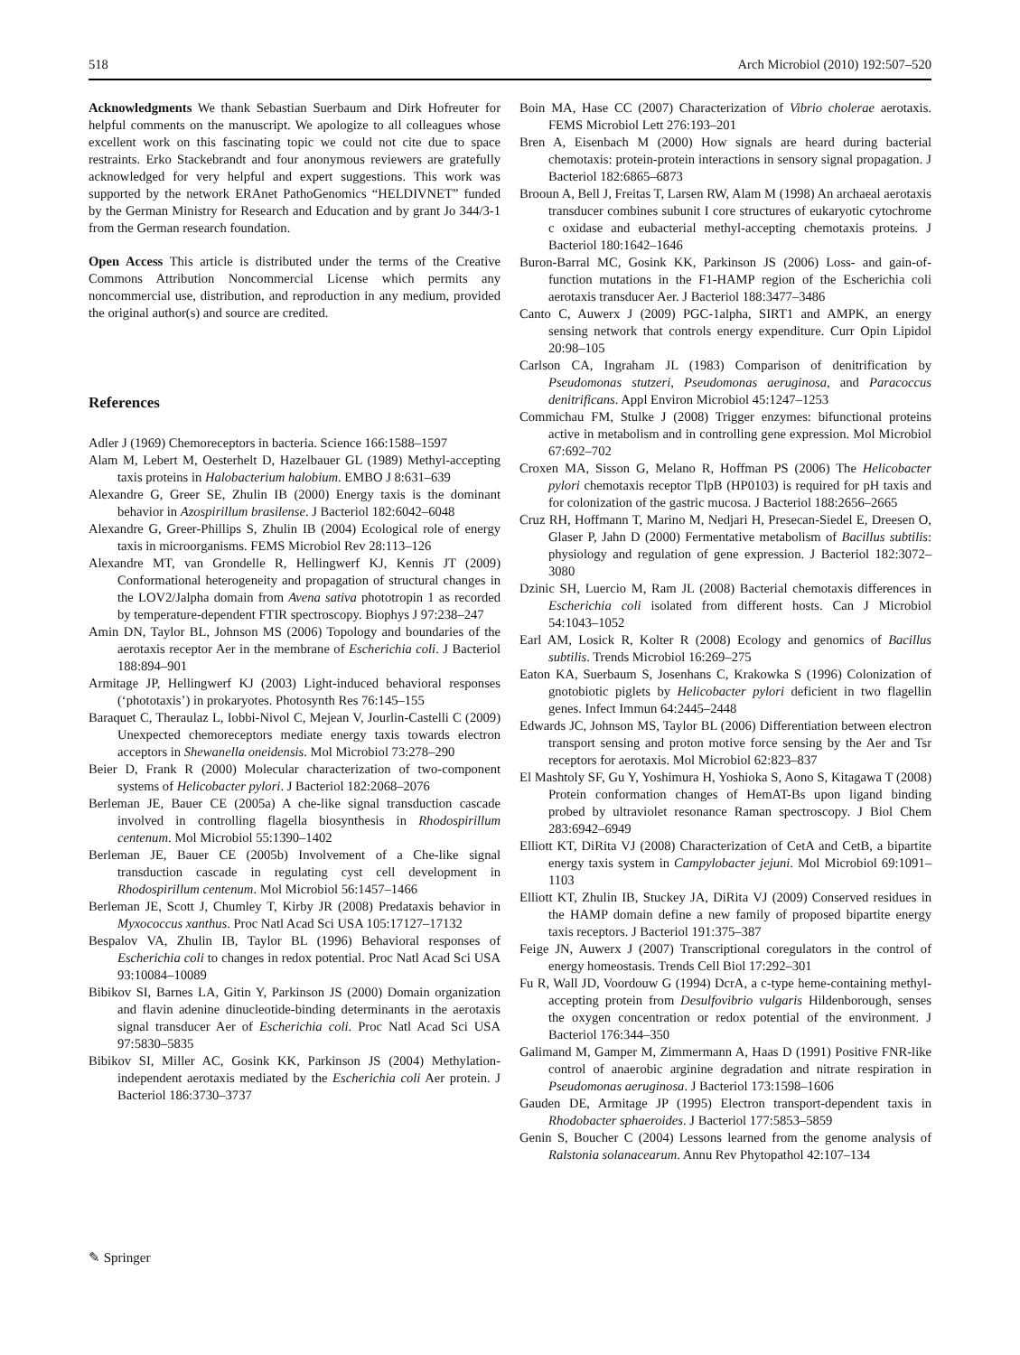518 Arch Microbiol (2010) 192:507–520
Acknowledgments We thank Sebastian Suerbaum and Dirk Hofreuter for helpful comments on the manuscript. We apologize to all colleagues whose excellent work on this fascinating topic we could not cite due to space restraints. Erko Stackebrandt and four anonymous reviewers are gratefully acknowledged for very helpful and expert suggestions. This work was supported by the network ERAnet PathoGenomics “HELDIVNET” funded by the German Ministry for Research and Education and by grant Jo 344/3-1 from the German research foundation.
Open Access This article is distributed under the terms of the Creative Commons Attribution Noncommercial License which permits any noncommercial use, distribution, and reproduction in any medium, provided the original author(s) and source are credited.
References
Adler J (1969) Chemoreceptors in bacteria. Science 166:1588–1597
Alam M, Lebert M, Oesterhelt D, Hazelbauer GL (1989) Methyl-accepting taxis proteins in Halobacterium halobium. EMBO J 8:631–639
Alexandre G, Greer SE, Zhulin IB (2000) Energy taxis is the dominant behavior in Azospirillum brasilense. J Bacteriol 182:6042–6048
Alexandre G, Greer-Phillips S, Zhulin IB (2004) Ecological role of energy taxis in microorganisms. FEMS Microbiol Rev 28:113–126
Alexandre MT, van Grondelle R, Hellingwerf KJ, Kennis JT (2009) Conformational heterogeneity and propagation of structural changes in the LOV2/Jalpha domain from Avena sativa phototropin 1 as recorded by temperature-dependent FTIR spectroscopy. Biophys J 97:238–247
Amin DN, Taylor BL, Johnson MS (2006) Topology and boundaries of the aerotaxis receptor Aer in the membrane of Escherichia coli. J Bacteriol 188:894–901
Armitage JP, Hellingwerf KJ (2003) Light-induced behavioral responses (‘phototaxis’) in prokaryotes. Photosynth Res 76:145–155
Baraquet C, Theraulaz L, Iobbi-Nivol C, Mejean V, Jourlin-Castelli C (2009) Unexpected chemoreceptors mediate energy taxis towards electron acceptors in Shewanella oneidensis. Mol Microbiol 73:278–290
Beier D, Frank R (2000) Molecular characterization of two-component systems of Helicobacter pylori. J Bacteriol 182:2068–2076
Berleman JE, Bauer CE (2005a) A che-like signal transduction cascade involved in controlling flagella biosynthesis in Rhodospirillum centenum. Mol Microbiol 55:1390–1402
Berleman JE, Bauer CE (2005b) Involvement of a Che-like signal transduction cascade in regulating cyst cell development in Rhodospirillum centenum. Mol Microbiol 56:1457–1466
Berleman JE, Scott J, Chumley T, Kirby JR (2008) Predataxis behavior in Myxococcus xanthus. Proc Natl Acad Sci USA 105:17127–17132
Bespalov VA, Zhulin IB, Taylor BL (1996) Behavioral responses of Escherichia coli to changes in redox potential. Proc Natl Acad Sci USA 93:10084–10089
Bibikov SI, Barnes LA, Gitin Y, Parkinson JS (2000) Domain organization and flavin adenine dinucleotide-binding determinants in the aerotaxis signal transducer Aer of Escherichia coli. Proc Natl Acad Sci USA 97:5830–5835
Bibikov SI, Miller AC, Gosink KK, Parkinson JS (2004) Methylation-independent aerotaxis mediated by the Escherichia coli Aer protein. J Bacteriol 186:3730–3737
Boin MA, Hase CC (2007) Characterization of Vibrio cholerae aerotaxis. FEMS Microbiol Lett 276:193–201
Bren A, Eisenbach M (2000) How signals are heard during bacterial chemotaxis: protein-protein interactions in sensory signal propagation. J Bacteriol 182:6865–6873
Brooun A, Bell J, Freitas T, Larsen RW, Alam M (1998) An archaeal aerotaxis transducer combines subunit I core structures of eukaryotic cytochrome c oxidase and eubacterial methyl-accepting chemotaxis proteins. J Bacteriol 180:1642–1646
Buron-Barral MC, Gosink KK, Parkinson JS (2006) Loss- and gain-of-function mutations in the F1-HAMP region of the Escherichia coli aerotaxis transducer Aer. J Bacteriol 188:3477–3486
Canto C, Auwerx J (2009) PGC-1alpha, SIRT1 and AMPK, an energy sensing network that controls energy expenditure. Curr Opin Lipidol 20:98–105
Carlson CA, Ingraham JL (1983) Comparison of denitrification by Pseudomonas stutzeri, Pseudomonas aeruginosa, and Paracoccus denitrificans. Appl Environ Microbiol 45:1247–1253
Commichau FM, Stulke J (2008) Trigger enzymes: bifunctional proteins active in metabolism and in controlling gene expression. Mol Microbiol 67:692–702
Croxen MA, Sisson G, Melano R, Hoffman PS (2006) The Helicobacter pylori chemotaxis receptor TlpB (HP0103) is required for pH taxis and for colonization of the gastric mucosa. J Bacteriol 188:2656–2665
Cruz RH, Hoffmann T, Marino M, Nedjari H, Presecan-Siedel E, Dreesen O, Glaser P, Jahn D (2000) Fermentative metabolism of Bacillus subtilis: physiology and regulation of gene expression. J Bacteriol 182:3072–3080
Dzinic SH, Luercio M, Ram JL (2008) Bacterial chemotaxis differences in Escherichia coli isolated from different hosts. Can J Microbiol 54:1043–1052
Earl AM, Losick R, Kolter R (2008) Ecology and genomics of Bacillus subtilis. Trends Microbiol 16:269–275
Eaton KA, Suerbaum S, Josenhans C, Krakowka S (1996) Colonization of gnotobiotic piglets by Helicobacter pylori deficient in two flagellin genes. Infect Immun 64:2445–2448
Edwards JC, Johnson MS, Taylor BL (2006) Differentiation between electron transport sensing and proton motive force sensing by the Aer and Tsr receptors for aerotaxis. Mol Microbiol 62:823–837
El Mashtoly SF, Gu Y, Yoshimura H, Yoshioka S, Aono S, Kitagawa T (2008) Protein conformation changes of HemAT-Bs upon ligand binding probed by ultraviolet resonance Raman spectroscopy. J Biol Chem 283:6942–6949
Elliott KT, DiRita VJ (2008) Characterization of CetA and CetB, a bipartite energy taxis system in Campylobacter jejuni. Mol Microbiol 69:1091–1103
Elliott KT, Zhulin IB, Stuckey JA, DiRita VJ (2009) Conserved residues in the HAMP domain define a new family of proposed bipartite energy taxis receptors. J Bacteriol 191:375–387
Feige JN, Auwerx J (2007) Transcriptional coregulators in the control of energy homeostasis. Trends Cell Biol 17:292–301
Fu R, Wall JD, Voordouw G (1994) DcrA, a c-type heme-containing methyl-accepting protein from Desulfovibrio vulgaris Hildenborough, senses the oxygen concentration or redox potential of the environment. J Bacteriol 176:344–350
Galimand M, Gamper M, Zimmermann A, Haas D (1991) Positive FNR-like control of anaerobic arginine degradation and nitrate respiration in Pseudomonas aeruginosa. J Bacteriol 173:1598–1606
Gauden DE, Armitage JP (1995) Electron transport-dependent taxis in Rhodobacter sphaeroides. J Bacteriol 177:5853–5859
Genin S, Boucher C (2004) Lessons learned from the genome analysis of Ralstonia solanacearum. Annu Rev Phytopathol 42:107–134
✎ Springer